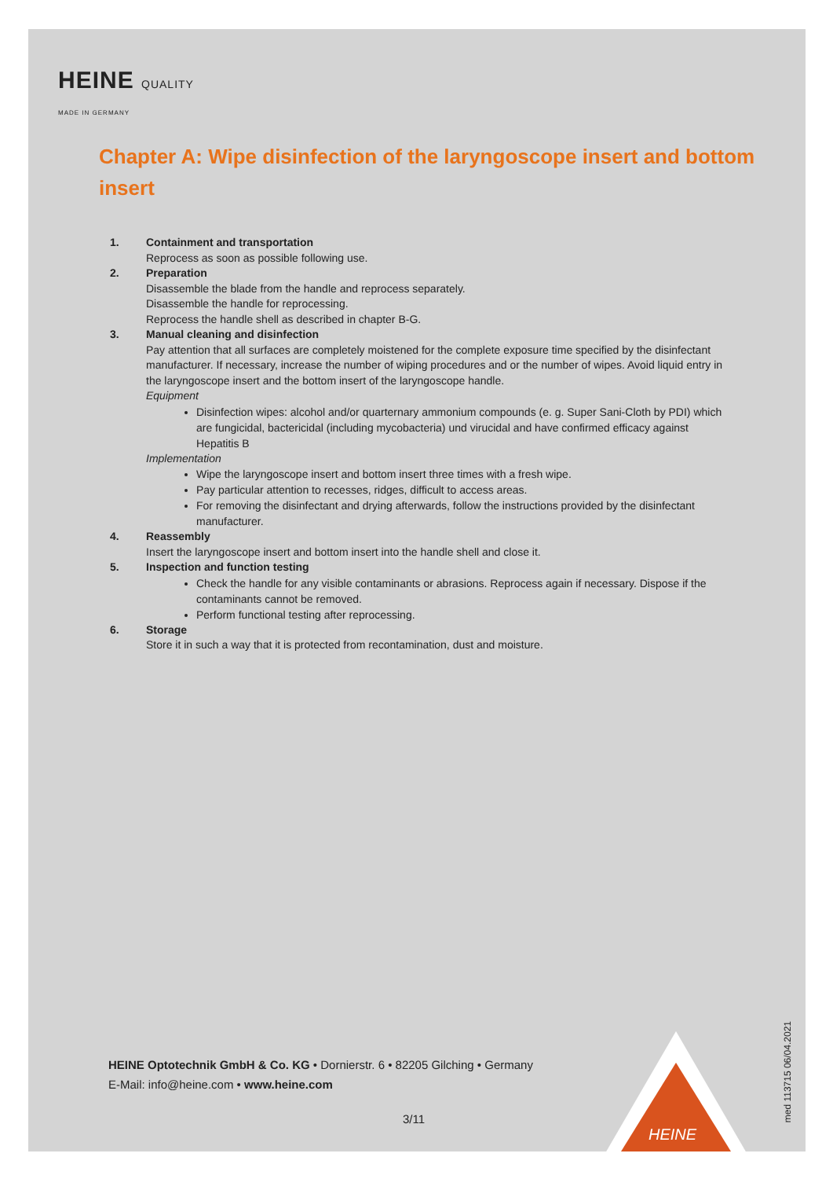HEINE QUALITY
MADE IN GERMANY
Chapter A: Wipe disinfection of the laryngoscope insert and bottom insert
1. Containment and transportation
Reprocess as soon as possible following use.
2. Preparation
Disassemble the blade from the handle and reprocess separately.
Disassemble the handle for reprocessing.
Reprocess the handle shell as described in chapter B-G.
3. Manual cleaning and disinfection
Pay attention that all surfaces are completely moistened for the complete exposure time specified by the disinfectant manufacturer. If necessary, increase the number of wiping procedures and or the number of wipes. Avoid liquid entry in the laryngoscope insert and the bottom insert of the laryngoscope handle.
Equipment
Disinfection wipes: alcohol and/or quarternary ammonium compounds (e. g. Super Sani-Cloth by PDI) which are fungicidal, bactericidal (including mycobacteria) und virucidal and have confirmed efficacy against Hepatitis B
Implementation
Wipe the laryngoscope insert and bottom insert three times with a fresh wipe.
Pay particular attention to recesses, ridges, difficult to access areas.
For removing the disinfectant and drying afterwards, follow the instructions provided by the disinfectant manufacturer.
4. Reassembly
Insert the laryngoscope insert and bottom insert into the handle shell and close it.
5. Inspection and function testing
Check the handle for any visible contaminants or abrasions. Reprocess again if necessary. Dispose if the contaminants cannot be removed.
Perform functional testing after reprocessing.
6. Storage
Store it in such a way that it is protected from recontamination, dust and moisture.
HEINE Optotechnik GmbH & Co. KG • Dornierstr. 6 • 82205 Gilching • Germany
E-Mail: info@heine.com • www.heine.com
3/11
HEINE
med 113715 06/04.2021